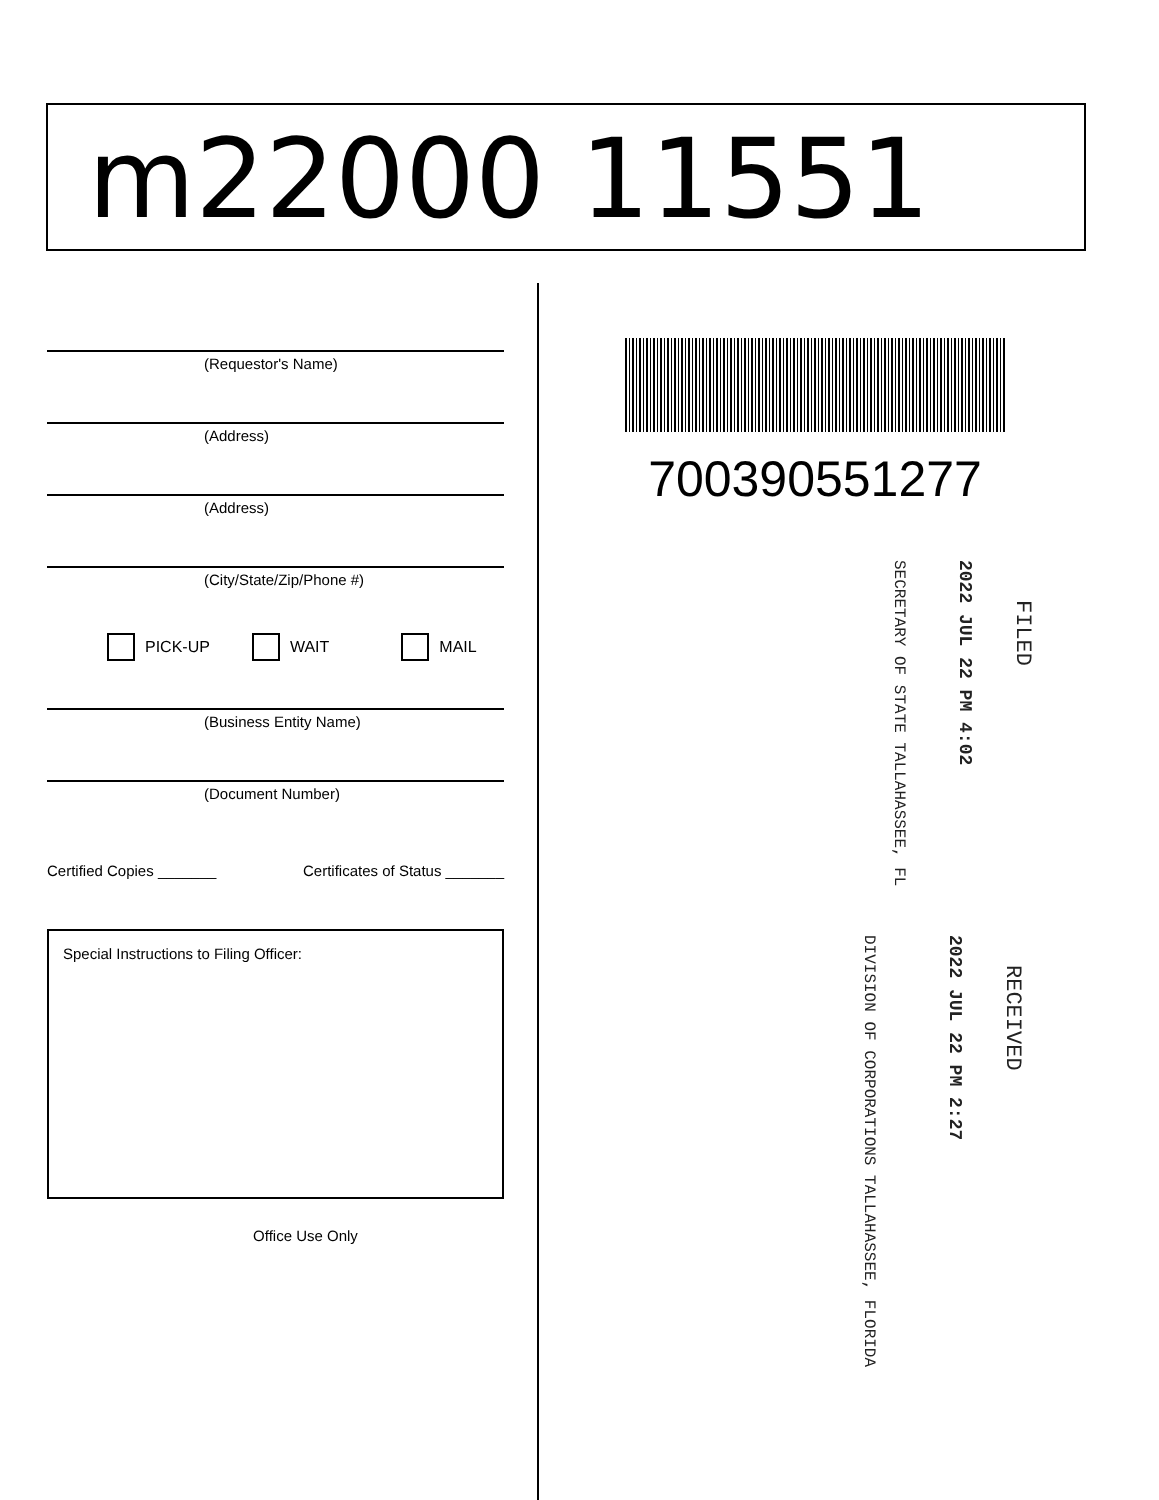m22000 11551
(Requestor's Name)
(Address)
(Address)
(City/State/Zip/Phone #)
PICK-UP WAIT MAIL
(Business Entity Name)
(Document Number)
Certified Copies _______ Certificates of Status _______
Special Instructions to Filing Officer:
Office Use Only
700390551277
FILED
2022 JUL 22 PM 4:02
SECRETARY OF STATE TALLAHASSEE, FL
RECEIVED
2022 JUL 22 PM 2:27
DIVISION OF CORPORATIONS TALLAHASSEE, FLORIDA